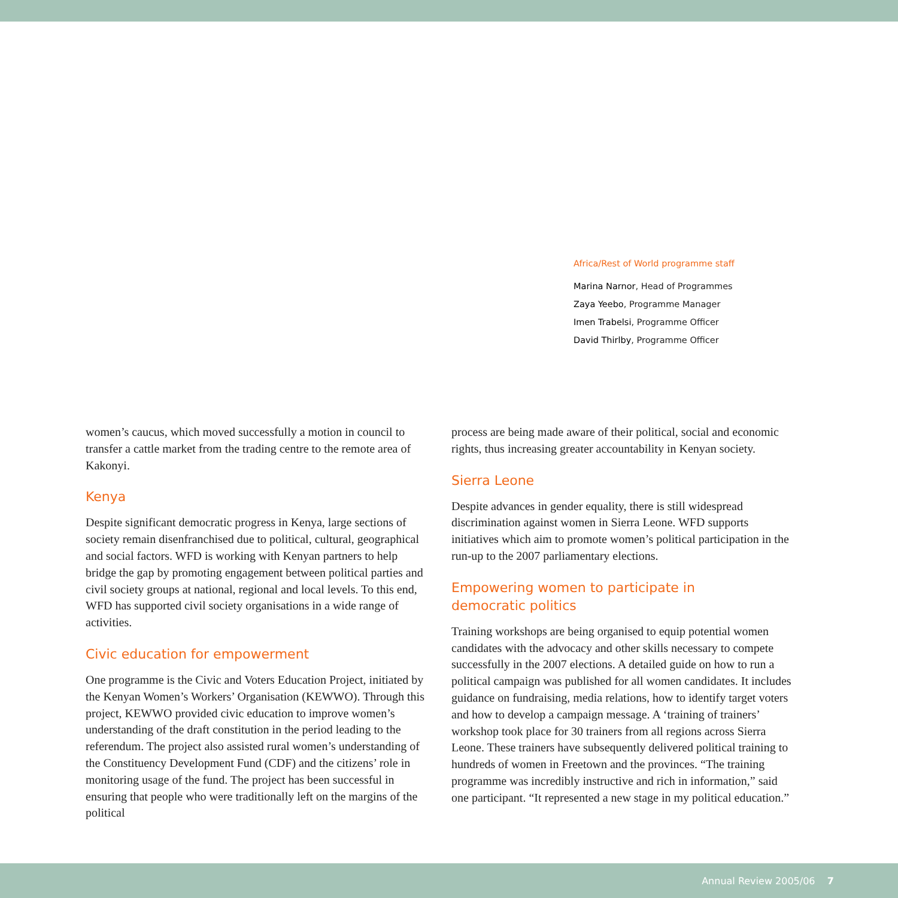Africa/Rest of World programme staff
Marina Narnor, Head of Programmes
Zaya Yeebo, Programme Manager
Imen Trabelsi, Programme Officer
David Thirlby, Programme Officer
women’s caucus, which moved successfully a motion in council to transfer a cattle market from the trading centre to the remote area of Kakonyi.
Kenya
Despite significant democratic progress in Kenya, large sections of society remain disenfranchised due to political, cultural, geographical and social factors. WFD is working with Kenyan partners to help bridge the gap by promoting engagement between political parties and civil society groups at national, regional and local levels. To this end, WFD has supported civil society organisations in a wide range of activities.
Civic education for empowerment
One programme is the Civic and Voters Education Project, initiated by the Kenyan Women’s Workers’ Organisation (KEWWO). Through this project, KEWWO provided civic education to improve women’s understanding of the draft constitution in the period leading to the referendum. The project also assisted rural women’s understanding of the Constituency Development Fund (CDF) and the citizens’ role in monitoring usage of the fund. The project has been successful in ensuring that people who were traditionally left on the margins of the political
process are being made aware of their political, social and economic rights, thus increasing greater accountability in Kenyan society.
Sierra Leone
Despite advances in gender equality, there is still widespread discrimination against women in Sierra Leone. WFD supports initiatives which aim to promote women’s political participation in the run-up to the 2007 parliamentary elections.
Empowering women to participate in
democratic politics
Training workshops are being organised to equip potential women candidates with the advocacy and other skills necessary to compete successfully in the 2007 elections. A detailed guide on how to run a political campaign was published for all women candidates. It includes guidance on fundraising, media relations, how to identify target voters and how to develop a campaign message. A ‘training of trainers’ workshop took place for 30 trainers from all regions across Sierra Leone. These trainers have subsequently delivered political training to hundreds of women in Freetown and the provinces. “The training programme was incredibly instructive and rich in information,” said one participant. “It represented a new stage in my political education.”
Annual Review 2005/06 7